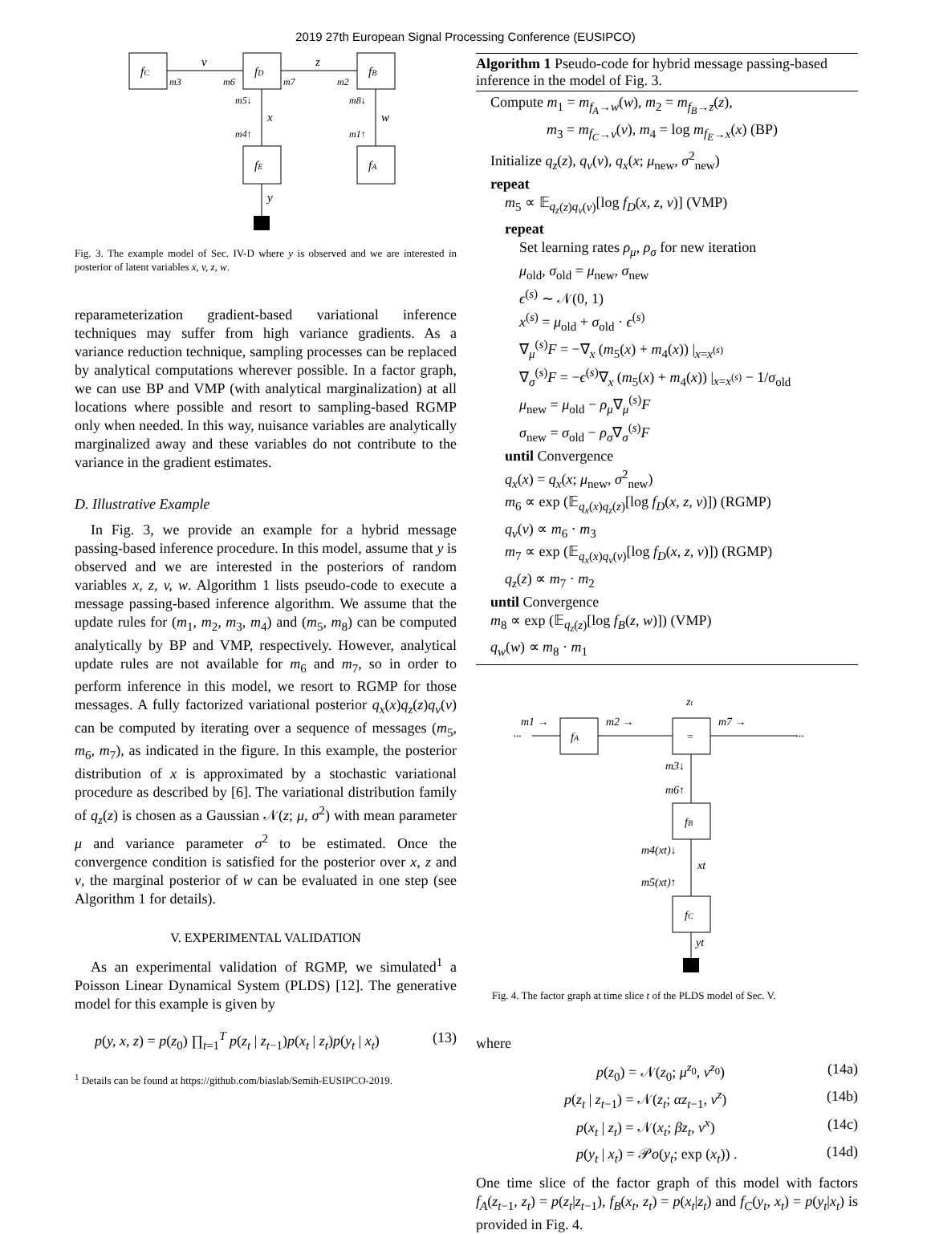2019 27th European Signal Processing Conference (EUSIPCO)
fC
fD
fB
fE
fA
v
z
x
w
y
m3
m6
m7
m2
m5↓
m8↓
m4↑
m1↑
Fig. 3. The example model of Sec. IV-D where y is observed and we are interested in posterior of latent variables x, v, z, w.
reparameterization gradient-based variational inference techniques may suffer from high variance gradients. As a variance reduction technique, sampling processes can be replaced by analytical computations wherever possible. In a factor graph, we can use BP and VMP (with analytical marginalization) at all locations where possible and resort to sampling-based RGMP only when needed. In this way, nuisance variables are analytically marginalized away and these variables do not contribute to the variance in the gradient estimates.
D. Illustrative Example
In Fig. 3, we provide an example for a hybrid message passing-based inference procedure. In this model, assume that y is observed and we are interested in the posteriors of random variables x, z, v, w. Algorithm 1 lists pseudo-code to execute a message passing-based inference algorithm. We assume that the update rules for (m<sub>1</sub>, m<sub>2</sub>, m<sub>3</sub>, m<sub>4</sub>) and (m<sub>5</sub>, m<sub>8</sub>) can be computed analytically by BP and VMP, respectively. However, analytical update rules are not available for m<sub>6</sub> and m<sub>7</sub>, so in order to perform inference in this model, we resort to RGMP for those messages. A fully factorized variational posterior q<sub>x</sub>(x)q<sub>z</sub>(z)q<sub>v</sub>(v) can be computed by iterating over a sequence of messages (m<sub>5</sub>, m<sub>6</sub>, m<sub>7</sub>), as indicated in the figure. In this example, the posterior distribution of x is approximated by a stochastic variational procedure as described by [6]. The variational distribution family of q<sub>z</sub>(z) is chosen as a Gaussian 𝒩(z; μ, σ<sup>2</sup>) with mean parameter μ and variance parameter σ<sup>2</sup> to be estimated. Once the convergence condition is satisfied for the posterior over x, z and v, the marginal posterior of w can be evaluated in one step (see Algorithm 1 for details).
V. EXPERIMENTAL VALIDATION
As an experimental validation of RGMP, we simulated<sup>1</sup> a Poisson Linear Dynamical System (PLDS) [12]. The generative model for this example is given by
p(y, x, z) = p(z<sub>0</sub>) ∏<sub>t=1</sub><sup>T</sup> p(z<sub>t</sub> | z<sub>t−1</sub>)p(x<sub>t</sub> | z<sub>t</sub>)p(y<sub>t</sub> | x<sub>t</sub>) (13)
<sup>1</sup> Details can be found at https://github.com/biaslab/Semih-EUSIPCO-2019.
Algorithm 1 Pseudo-code for hybrid message passing-based inference in the model of Fig. 3.
Compute m<sub>1</sub> = m<sub>f<sub>A</sub>→w</sub>(w), m<sub>2</sub> = m<sub>f<sub>B</sub>→z</sub>(z),
m<sub>3</sub> = m<sub>f<sub>C</sub>→v</sub>(v), m<sub>4</sub> = log m<sub>f<sub>E</sub>→x</sub>(x) (BP)
Initialize q<sub>z</sub>(z), q<sub>v</sub>(v), q<sub>x</sub>(x; μ<sub>new</sub>, σ<sup>2</sup><sub>new</sub>)
repeat
m<sub>5</sub> ∝ 𝔼<sub>q<sub>z</sub>(z)q<sub>v</sub>(v)</sub>[log f<sub>D</sub>(x, z, v)] (VMP)
repeat
Set learning rates ρ<sub>μ</sub>, ρ<sub>σ</sub> for new iteration
μ<sub>old</sub>, σ<sub>old</sub> = μ<sub>new</sub>, σ<sub>new</sub>
ϵ<sup>(s)</sup> ∼ 𝒩(0, 1)
x<sup>(s)</sup> = μ<sub>old</sub> + σ<sub>old</sub> · ϵ<sup>(s)</sup>
∇<sub>μ</sub><sup>(s)</sup>F = −∇<sub>x</sub> (m<sub>5</sub>(x) + m<sub>4</sub>(x)) |<sub>x=x<sup>(s)</sup></sub>
∇<sub>σ</sub><sup>(s)</sup>F = −ϵ<sup>(s)</sup>∇<sub>x</sub> (m<sub>5</sub>(x) + m<sub>4</sub>(x)) |<sub>x=x<sup>(s)</sup></sub> − 1/σ<sub>old</sub>
μ<sub>new</sub> = μ<sub>old</sub> − ρ<sub>μ</sub>∇<sub>μ</sub><sup>(s)</sup>F
σ<sub>new</sub> = σ<sub>old</sub> − ρ<sub>σ</sub>∇<sub>σ</sub><sup>(s)</sup>F
until Convergence
q<sub>x</sub>(x) = q<sub>x</sub>(x; μ<sub>new</sub>, σ<sup>2</sup><sub>new</sub>)
m<sub>6</sub> ∝ exp (𝔼<sub>q<sub>x</sub>(x)q<sub>z</sub>(z)</sub>[log f<sub>D</sub>(x, z, v)]) (RGMP)
q<sub>v</sub>(v) ∝ m<sub>6</sub> · m<sub>3</sub>
m<sub>7</sub> ∝ exp (𝔼<sub>q<sub>x</sub>(x)q<sub>v</sub>(v)</sub>[log f<sub>D</sub>(x, z, v)]) (RGMP)
q<sub>z</sub>(z) ∝ m<sub>7</sub> · m<sub>2</sub>
until Convergence
m<sub>8</sub> ∝ exp (𝔼<sub>q<sub>z</sub>(z)</sub>[log f<sub>B</sub>(z, w)]) (VMP)
q<sub>w</sub>(w) ∝ m<sub>8</sub> · m<sub>1</sub>
fA
=
fB
fC
zt
m1 →
m2 →
m7 →
···
···
m3↓
m6↑
m4(xt)↓
xt
m5(xt)↑
yt
Fig. 4. The factor graph at time slice t of the PLDS model of Sec. V.
where
p(z<sub>0</sub>) = 𝒩(z<sub>0</sub>; μ<sup>z<sub>0</sub></sup>, ν<sup>z<sub>0</sub></sup>) (14a)
p(z<sub>t</sub> | z<sub>t−1</sub>) = 𝒩(z<sub>t</sub>; αz<sub>t−1</sub>, ν<sup>z</sup>) (14b)
p(x<sub>t</sub> | z<sub>t</sub>) = 𝒩(x<sub>t</sub>; βz<sub>t</sub>, ν<sup>x</sup>) (14c)
p(y<sub>t</sub> | x<sub>t</sub>) = 𝒫o(y<sub>t</sub>; exp (x<sub>t</sub>)) . (14d)
One time slice of the factor graph of this model with factors f<sub>A</sub>(z<sub>t−1</sub>, z<sub>t</sub>) = p(z<sub>t</sub>|z<sub>t−1</sub>), f<sub>B</sub>(x<sub>t</sub>, z<sub>t</sub>) = p(x<sub>t</sub>|z<sub>t</sub>) and f<sub>C</sub>(y<sub>t</sub>, x<sub>t</sub>) = p(y<sub>t</sub>|x<sub>t</sub>) is provided in Fig. 4.